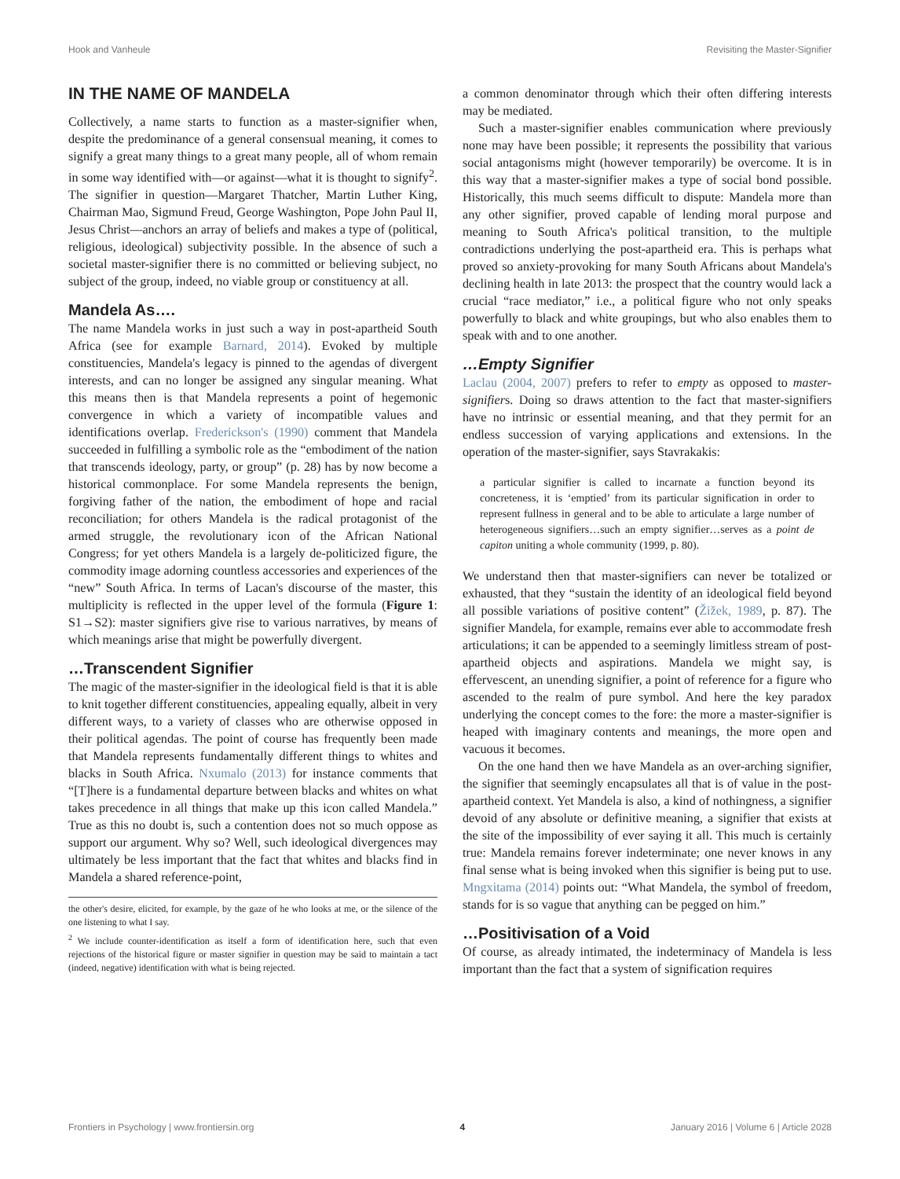Hook and Vanheule Revisiting the Master-Signifier
IN THE NAME OF MANDELA
Collectively, a name starts to function as a master-signifier when, despite the predominance of a general consensual meaning, it comes to signify a great many things to a great many people, all of whom remain in some way identified with—or against—what it is thought to signify<sup>2</sup>. The signifier in question—Margaret Thatcher, Martin Luther King, Chairman Mao, Sigmund Freud, George Washington, Pope John Paul II, Jesus Christ—anchors an array of beliefs and makes a type of (political, religious, ideological) subjectivity possible. In the absence of such a societal master-signifier there is no committed or believing subject, no subject of the group, indeed, no viable group or constituency at all.
Mandela As….
The name Mandela works in just such a way in post-apartheid South Africa (see for example Barnard, 2014). Evoked by multiple constituencies, Mandela's legacy is pinned to the agendas of divergent interests, and can no longer be assigned any singular meaning. What this means then is that Mandela represents a point of hegemonic convergence in which a variety of incompatible values and identifications overlap. Frederickson's (1990) comment that Mandela succeeded in fulfilling a symbolic role as the “embodiment of the nation that transcends ideology, party, or group” (p. 28) has by now become a historical commonplace. For some Mandela represents the benign, forgiving father of the nation, the embodiment of hope and racial reconciliation; for others Mandela is the radical protagonist of the armed struggle, the revolutionary icon of the African National Congress; for yet others Mandela is a largely de-politicized figure, the commodity image adorning countless accessories and experiences of the “new” South Africa. In terms of Lacan's discourse of the master, this multiplicity is reflected in the upper level of the formula (Figure 1: S1→S2): master signifiers give rise to various narratives, by means of which meanings arise that might be powerfully divergent.
…Transcendent Signifier
The magic of the master-signifier in the ideological field is that it is able to knit together different constituencies, appealing equally, albeit in very different ways, to a variety of classes who are otherwise opposed in their political agendas. The point of course has frequently been made that Mandela represents fundamentally different things to whites and blacks in South Africa. Nxumalo (2013) for instance comments that “[T]here is a fundamental departure between blacks and whites on what takes precedence in all things that make up this icon called Mandela.” True as this no doubt is, such a contention does not so much oppose as support our argument. Why so? Well, such ideological divergences may ultimately be less important that the fact that whites and blacks find in Mandela a shared reference-point,
the other's desire, elicited, for example, by the gaze of he who looks at me, or the silence of the one listening to what I say.
<sup>2</sup> We include counter-identification as itself a form of identification here, such that even rejections of the historical figure or master signifier in question may be said to maintain a tact (indeed, negative) identification with what is being rejected.
a common denominator through which their often differing interests may be mediated.
Such a master-signifier enables communication where previously none may have been possible; it represents the possibility that various social antagonisms might (however temporarily) be overcome. It is in this way that a master-signifier makes a type of social bond possible. Historically, this much seems difficult to dispute: Mandela more than any other signifier, proved capable of lending moral purpose and meaning to South Africa's political transition, to the multiple contradictions underlying the post-apartheid era. This is perhaps what proved so anxiety-provoking for many South Africans about Mandela's declining health in late 2013: the prospect that the country would lack a crucial “race mediator,” i.e., a political figure who not only speaks powerfully to black and white groupings, but who also enables them to speak with and to one another.
…Empty Signifier
Laclau (2004, 2007) prefers to refer to empty as opposed to master-signifiers. Doing so draws attention to the fact that master-signifiers have no intrinsic or essential meaning, and that they permit for an endless succession of varying applications and extensions. In the operation of the master-signifier, says Stavrakakis:
a particular signifier is called to incarnate a function beyond its concreteness, it is ‘emptied’ from its particular signification in order to represent fullness in general and to be able to articulate a large number of heterogeneous signifiers…such an empty signifier…serves as a point de capiton uniting a whole community (1999, p. 80).
We understand then that master-signifiers can never be totalized or exhausted, that they “sustain the identity of an ideological field beyond all possible variations of positive content” (Žižek, 1989, p. 87). The signifier Mandela, for example, remains ever able to accommodate fresh articulations; it can be appended to a seemingly limitless stream of post-apartheid objects and aspirations. Mandela we might say, is effervescent, an unending signifier, a point of reference for a figure who ascended to the realm of pure symbol. And here the key paradox underlying the concept comes to the fore: the more a master-signifier is heaped with imaginary contents and meanings, the more open and vacuous it becomes.
On the one hand then we have Mandela as an over-arching signifier, the signifier that seemingly encapsulates all that is of value in the post-apartheid context. Yet Mandela is also, a kind of nothingness, a signifier devoid of any absolute or definitive meaning, a signifier that exists at the site of the impossibility of ever saying it all. This much is certainly true: Mandela remains forever indeterminate; one never knows in any final sense what is being invoked when this signifier is being put to use. Mngxitama (2014) points out: “What Mandela, the symbol of freedom, stands for is so vague that anything can be pegged on him.”
…Positivisation of a Void
Of course, as already intimated, the indeterminacy of Mandela is less important than the fact that a system of signification requires
Frontiers in Psychology | www.frontiersin.org 4 January 2016 | Volume 6 | Article 2028